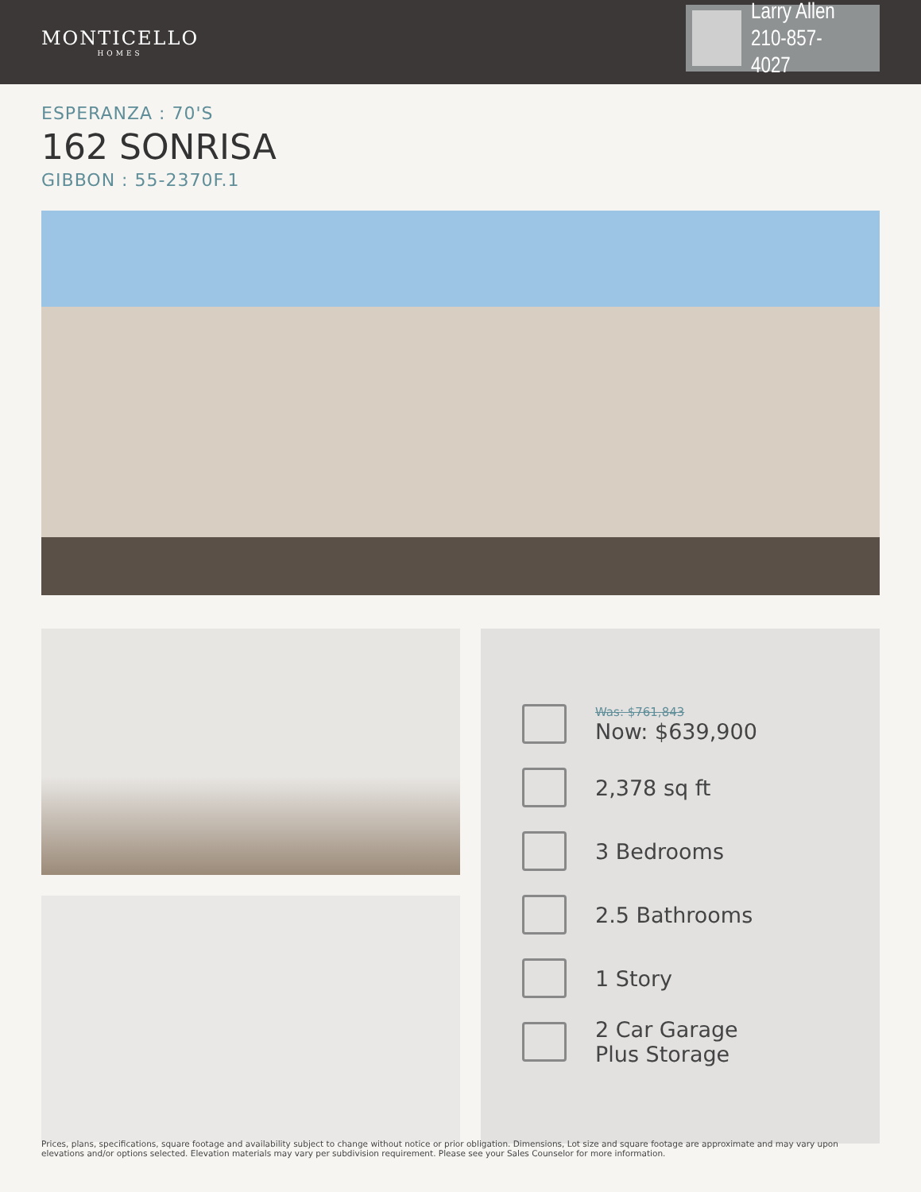MONTICELLO
HOMES
Larry Allen
210-857-4027
ESPERANZA : 70'S
162 SONRISA
GIBBON : 55-2370F.1
Was: $761,843
Now: $639,900
2,378 sq ft
3 Bedrooms
2.5 Bathrooms
1 Story
2 Car Garage
Plus Storage
Prices, plans, specifications, square footage and availability subject to change without notice or prior obligation. Dimensions, Lot size and square footage are approximate and may vary upon elevations and/or options selected. Elevation materials may vary per subdivision requirement. Please see your Sales Counselor for more information.